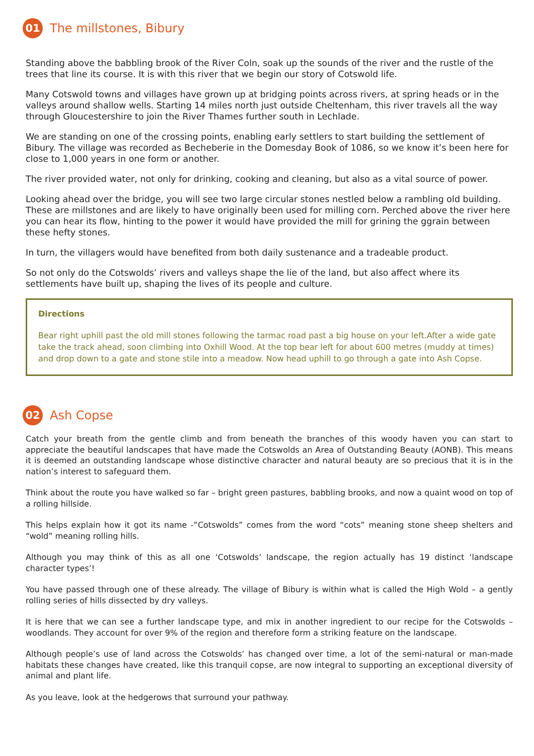01
The millstones, Bibury
Standing above the babbling brook of the River Coln, soak up the sounds of the river and the rustle of the trees that line its course. It is with this river that we begin our story of Cotswold life.
Many Cotswold towns and villages have grown up at bridging points across rivers, at spring heads or in the valleys around shallow wells. Starting 14 miles north just outside Cheltenham, this river travels all the way through Gloucestershire to join the River Thames further south in Lechlade.
We are standing on one of the crossing points, enabling early settlers to start building the settlement of Bibury. The village was recorded as Becheberie in the Domesday Book of 1086, so we know it’s been here for close to 1,000 years in one form or another.
The river provided water, not only for drinking, cooking and cleaning, but also as a vital source of power.
Looking ahead over the bridge, you will see two large circular stones nestled below a rambling old building. These are millstones and are likely to have originally been used for milling corn. Perched above the river here you can hear its flow, hinting to the power it would have provided the mill for grining the ggrain between these hefty stones.
In turn, the villagers would have benefited from both daily sustenance and a tradeable product.
So not only do the Cotswolds’ rivers and valleys shape the lie of the land, but also affect where its settlements have built up, shaping the lives of its people and culture.
Directions
Bear right uphill past the old mill stones following the tarmac road past a big house on your left.After a wide gate take the track ahead, soon climbing into Oxhill Wood. At the top bear left for about 600 metres (muddy at times) and drop down to a gate and stone stile into a meadow. Now head uphill to go through a gate into Ash Copse.
02
Ash Copse
Catch your breath from the gentle climb and from beneath the branches of this woody haven you can start to appreciate the beautiful landscapes that have made the Cotswolds an Area of Outstanding Beauty (AONB). This means it is deemed an outstanding landscape whose distinctive character and natural beauty are so precious that it is in the nation’s interest to safeguard them.
Think about the route you have walked so far – bright green pastures, babbling brooks, and now a quaint wood on top of a rolling hillside.
This helps explain how it got its name -”Cotswolds” comes from the word “cots” meaning stone sheep shelters and “wold” meaning rolling hills.
Although you may think of this as all one ‘Cotswolds’ landscape, the region actually has 19 distinct ‘landscape character types’!
You have passed through one of these already. The village of Bibury is within what is called the High Wold – a gently rolling series of hills dissected by dry valleys.
It is here that we can see a further landscape type, and mix in another ingredient to our recipe for the Cotswolds – woodlands. They account for over 9% of the region and therefore form a striking feature on the landscape.
Although people’s use of land across the Cotswolds’ has changed over time, a lot of the semi-natural or man-made habitats these changes have created, like this tranquil copse, are now integral to supporting an exceptional diversity of animal and plant life.
As you leave, look at the hedgerows that surround your pathway.